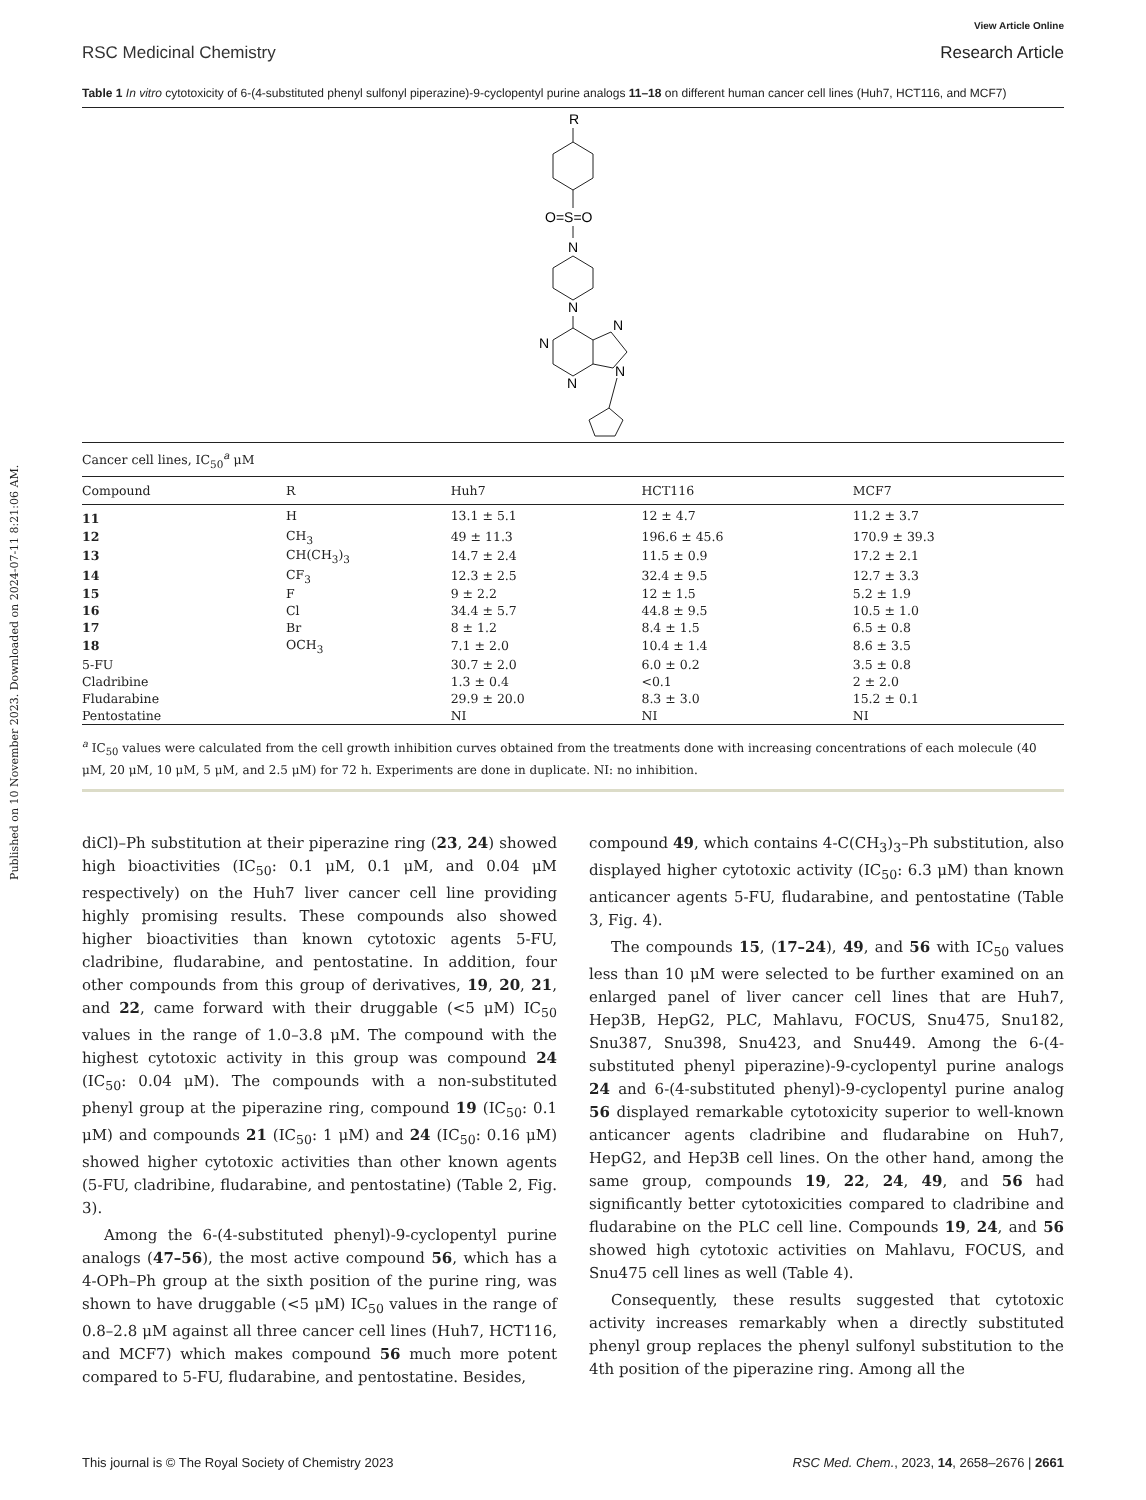Published on 10 November 2023. Downloaded on 2024-07-11 8:21:06 AM.
RSC Medicinal Chemistry
View Article Online
Research Article
Table 1 In vitro cytotoxicity of 6-(4-substituted phenyl sulfonyl piperazine)-9-cyclopentyl purine analogs 11–18 on different human cancer cell lines (Huh7, HCT116, and MCF7)
R
O=S=O
N
N
N
N
N
N
| Cancer cell lines, IC<sub>50</sub><sup>a</sup> μM | | | | |
| Compound | R | Huh7 | HCT116 | MCF7 |
| 11 | H | 13.1 ± 5.1 | 12 ± 4.7 | 11.2 ± 3.7 |
| 12 | CH<sub>3</sub> | 49 ± 11.3 | 196.6 ± 45.6 | 170.9 ± 39.3 |
| 13 | CH(CH<sub>3</sub>)<sub>3</sub> | 14.7 ± 2.4 | 11.5 ± 0.9 | 17.2 ± 2.1 |
| 14 | CF<sub>3</sub> | 12.3 ± 2.5 | 32.4 ± 9.5 | 12.7 ± 3.3 |
| 15 | F | 9 ± 2.2 | 12 ± 1.5 | 5.2 ± 1.9 |
| 16 | Cl | 34.4 ± 5.7 | 44.8 ± 9.5 | 10.5 ± 1.0 |
| 17 | Br | 8 ± 1.2 | 8.4 ± 1.5 | 6.5 ± 0.8 |
| 18 | OCH<sub>3</sub> | 7.1 ± 2.0 | 10.4 ± 1.4 | 8.6 ± 3.5 |
| 5-FU | | 30.7 ± 2.0 | 6.0 ± 0.2 | 3.5 ± 0.8 |
| Cladribine | | 1.3 ± 0.4 | <0.1 | 2 ± 2.0 |
| Fludarabine | | 29.9 ± 20.0 | 8.3 ± 3.0 | 15.2 ± 0.1 |
| Pentostatine | | NI | NI | NI |
<sup>a</sup> IC<sub>50</sub> values were calculated from the cell growth inhibition curves obtained from the treatments done with increasing concentrations of each molecule (40 μM, 20 μM, 10 μM, 5 μM, and 2.5 μM) for 72 h. Experiments are done in duplicate. NI: no inhibition.
diCl)–Ph substitution at their piperazine ring (23, 24) showed high bioactivities (IC<sub>50</sub>: 0.1 μM, 0.1 μM, and 0.04 μM respectively) on the Huh7 liver cancer cell line providing highly promising results. These compounds also showed higher bioactivities than known cytotoxic agents 5-FU, cladribine, fludarabine, and pentostatine. In addition, four other compounds from this group of derivatives, 19, 20, 21, and 22, came forward with their druggable (<5 μM) IC<sub>50</sub> values in the range of 1.0–3.8 μM. The compound with the highest cytotoxic activity in this group was compound 24 (IC<sub>50</sub>: 0.04 μM). The compounds with a non-substituted phenyl group at the piperazine ring, compound 19 (IC<sub>50</sub>: 0.1 μM) and compounds 21 (IC<sub>50</sub>: 1 μM) and 24 (IC<sub>50</sub>: 0.16 μM) showed higher cytotoxic activities than other known agents (5-FU, cladribine, fludarabine, and pentostatine) (Table 2, Fig. 3).
Among the 6-(4-substituted phenyl)-9-cyclopentyl purine analogs (47–56), the most active compound 56, which has a 4-OPh–Ph group at the sixth position of the purine ring, was shown to have druggable (<5 μM) IC<sub>50</sub> values in the range of 0.8–2.8 μM against all three cancer cell lines (Huh7, HCT116, and MCF7) which makes compound 56 much more potent compared to 5-FU, fludarabine, and pentostatine. Besides,
compound 49, which contains 4-C(CH<sub>3</sub>)<sub>3</sub>–Ph substitution, also displayed higher cytotoxic activity (IC<sub>50</sub>: 6.3 μM) than known anticancer agents 5-FU, fludarabine, and pentostatine (Table 3, Fig. 4).
The compounds 15, (17–24), 49, and 56 with IC<sub>50</sub> values less than 10 μM were selected to be further examined on an enlarged panel of liver cancer cell lines that are Huh7, Hep3B, HepG2, PLC, Mahlavu, FOCUS, Snu475, Snu182, Snu387, Snu398, Snu423, and Snu449. Among the 6-(4-substituted phenyl piperazine)-9-cyclopentyl purine analogs 24 and 6-(4-substituted phenyl)-9-cyclopentyl purine analog 56 displayed remarkable cytotoxicity superior to well-known anticancer agents cladribine and fludarabine on Huh7, HepG2, and Hep3B cell lines. On the other hand, among the same group, compounds 19, 22, 24, 49, and 56 had significantly better cytotoxicities compared to cladribine and fludarabine on the PLC cell line. Compounds 19, 24, and 56 showed high cytotoxic activities on Mahlavu, FOCUS, and Snu475 cell lines as well (Table 4).
Consequently, these results suggested that cytotoxic activity increases remarkably when a directly substituted phenyl group replaces the phenyl sulfonyl substitution to the 4th position of the piperazine ring. Among all the
This journal is © The Royal Society of Chemistry 2023
RSC Med. Chem., 2023, 14, 2658–2676 | 2661